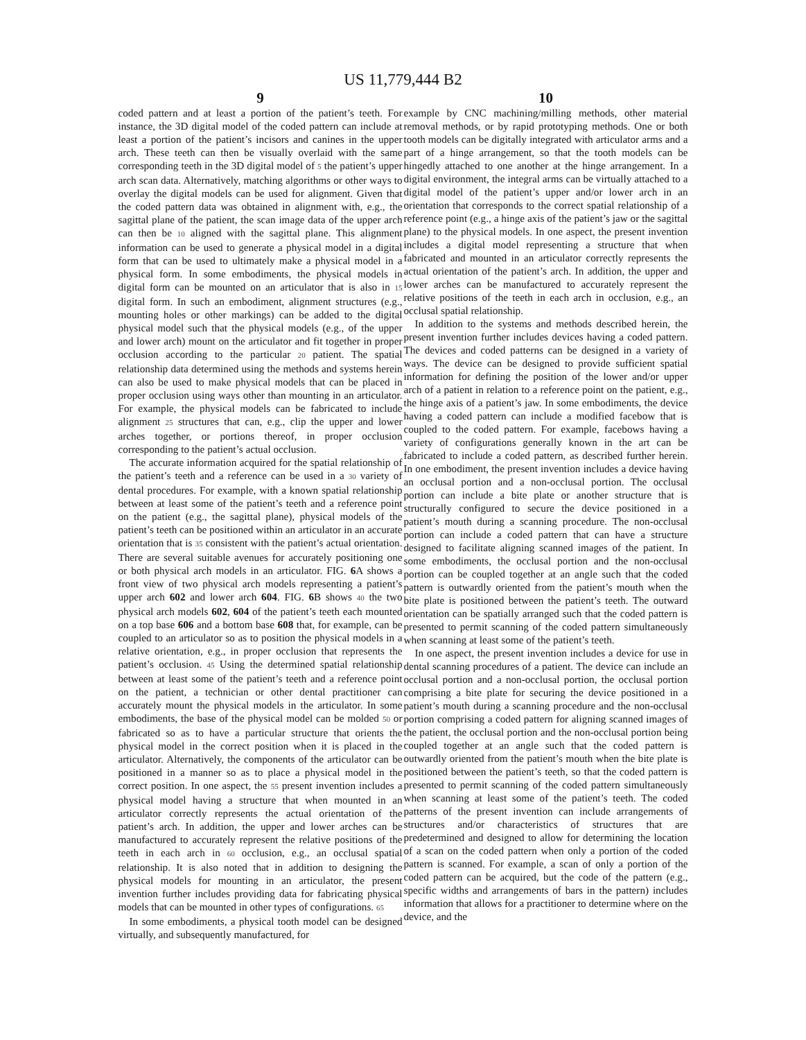US 11,779,444 B2
9
coded pattern and at least a portion of the patient’s teeth. For instance, the 3D digital model of the coded pattern can include at least a portion of the patient’s incisors and canines in the upper arch. These teeth can then be visually overlaid with the same corresponding teeth in the 3D digital model of 5 the patient’s upper arch scan data. Alternatively, matching algorithms or other ways to overlay the digital models can be used for alignment. Given that the coded pattern data was obtained in alignment with, e.g., the sagittal plane of the patient, the scan image data of the upper arch can then be 10 aligned with the sagittal plane. This alignment information can be used to generate a physical model in a digital form that can be used to ultimately make a physical model in a physical form. In some embodiments, the physical models in digital form can be mounted on an articulator that is also in 15 digital form. In such an embodiment, alignment structures (e.g., mounting holes or other markings) can be added to the digital physical model such that the physical models (e.g., of the upper and lower arch) mount on the articulator and fit together in proper occlusion according to the particular 20 patient. The spatial relationship data determined using the methods and systems herein can also be used to make physical models that can be placed in proper occlusion using ways other than mounting in an articulator. For example, the physical models can be fabricated to include alignment 25 structures that can, e.g., clip the upper and lower arches together, or portions thereof, in proper occlusion corresponding to the patient’s actual occlusion.
The accurate information acquired for the spatial relationship of the patient’s teeth and a reference can be used in a 30 variety of dental procedures. For example, with a known spatial relationship between at least some of the patient’s teeth and a reference point on the patient (e.g., the sagittal plane), physical models of the patient’s teeth can be positioned within an articulator in an accurate orientation that is 35 consistent with the patient’s actual orientation. There are several suitable avenues for accurately positioning one or both physical arch models in an articulator. FIG. 6 A shows a front view of two physical arch models representing a patient’s upper arch 602 and lower arch 604. FIG. 6 B shows 40 the two physical arch models 602, 604 of the patient’s teeth each mounted on a top base 606 and a bottom base 608 that, for example, can be coupled to an articulator so as to position the physical models in a relative orientation, e.g., in proper occlusion that represents the patient’s occlusion. 45 Using the determined spatial relationship between at least some of the patient’s teeth and a reference point on the patient, a technician or other dental practitioner can accurately mount the physical models in the articulator. In some embodiments, the base of the physical model can be molded 50 or fabricated so as to have a particular structure that orients the physical model in the correct position when it is placed in the articulator. Alternatively, the components of the articulator can be positioned in a manner so as to place a physical model in the correct position. In one aspect, the 55 present invention includes a physical model having a structure that when mounted in an articulator correctly represents the actual orientation of the patient’s arch. In addition, the upper and lower arches can be manufactured to accurately represent the relative positions of the teeth in each arch in 60 occlusion, e.g., an occlusal spatial relationship. It is also noted that in addition to designing the physical models for mounting in an articulator, the present invention further includes providing data for fabricating physical models that can be mounted in other types of configurations. 65
In some embodiments, a physical tooth model can be designed virtually, and subsequently manufactured, for
10
example by CNC machining/milling methods, other material removal methods, or by rapid prototyping methods. One or both tooth models can be digitally integrated with articulator arms and a part of a hinge arrangement, so that the tooth models can be hingedly attached to one another at the hinge arrangement. In a digital environment, the integral arms can be virtually attached to a digital model of the patient’s upper and/or lower arch in an orientation that corresponds to the correct spatial relationship of a reference point (e.g., a hinge axis of the patient’s jaw or the sagittal plane) to the physical models. In one aspect, the present invention includes a digital model representing a structure that when fabricated and mounted in an articulator correctly represents the actual orientation of the patient’s arch. In addition, the upper and lower arches can be manufactured to accurately represent the relative positions of the teeth in each arch in occlusion, e.g., an occlusal spatial relationship.
In addition to the systems and methods described herein, the present invention further includes devices having a coded pattern. The devices and coded patterns can be designed in a variety of ways. The device can be designed to provide sufficient spatial information for defining the position of the lower and/or upper arch of a patient in relation to a reference point on the patient, e.g., the hinge axis of a patient’s jaw. In some embodiments, the device having a coded pattern can include a modified facebow that is coupled to the coded pattern. For example, facebows having a variety of configurations generally known in the art can be fabricated to include a coded pattern, as described further herein. In one embodiment, the present invention includes a device having an occlusal portion and a non-occlusal portion. The occlusal portion can include a bite plate or another structure that is structurally configured to secure the device positioned in a patient’s mouth during a scanning procedure. The non-occlusal portion can include a coded pattern that can have a structure designed to facilitate aligning scanned images of the patient. In some embodiments, the occlusal portion and the non-occlusal portion can be coupled together at an angle such that the coded pattern is outwardly oriented from the patient’s mouth when the bite plate is positioned between the patient’s teeth. The outward orientation can be spatially arranged such that the coded pattern is presented to permit scanning of the coded pattern simultaneously when scanning at least some of the patient’s teeth.
In one aspect, the present invention includes a device for use in dental scanning procedures of a patient. The device can include an occlusal portion and a non-occlusal portion, the occlusal portion comprising a bite plate for securing the device positioned in a patient’s mouth during a scanning procedure and the non-occlusal portion comprising a coded pattern for aligning scanned images of the patient, the occlusal portion and the non-occlusal portion being coupled together at an angle such that the coded pattern is outwardly oriented from the patient’s mouth when the bite plate is positioned between the patient’s teeth, so that the coded pattern is presented to permit scanning of the coded pattern simultaneously when scanning at least some of the patient’s teeth. The coded patterns of the present invention can include arrangements of structures and/or characteristics of structures that are predetermined and designed to allow for determining the location of a scan on the coded pattern when only a portion of the coded pattern is scanned. For example, a scan of only a portion of the coded pattern can be acquired, but the code of the pattern (e.g., specific widths and arrangements of bars in the pattern) includes information that allows for a practitioner to determine where on the device, and the